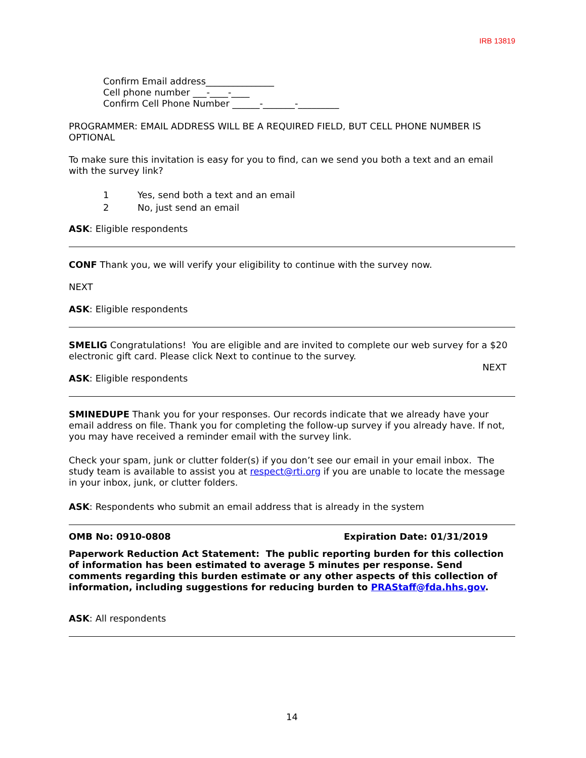IRB 13819
Confirm Email address_______________
Cell phone number ___-____-____
Confirm Cell Phone Number ______-_______-_________
PROGRAMMER: EMAIL ADDRESS WILL BE A REQUIRED FIELD, BUT CELL PHONE NUMBER IS OPTIONAL
To make sure this invitation is easy for you to find, can we send you both a text and an email with the survey link?
1 Yes, send both a text and an email
2 No, just send an email
ASK: Eligible respondents
CONF Thank you, we will verify your eligibility to continue with the survey now.
NEXT
ASK: Eligible respondents
SMELIG Congratulations! You are eligible and are invited to complete our web survey for a $20 electronic gift card. Please click Next to continue to the survey.
NEXT
ASK: Eligible respondents
SMINEDUPE Thank you for your responses. Our records indicate that we already have your email address on file. Thank you for completing the follow-up survey if you already have. If not, you may have received a reminder email with the survey link.
Check your spam, junk or clutter folder(s) if you don’t see our email in your email inbox. The study team is available to assist you at respect@rti.org if you are unable to locate the message in your inbox, junk, or clutter folders.
ASK: Respondents who submit an email address that is already in the system
OMB No: 0910-0808 Expiration Date: 01/31/2019
Paperwork Reduction Act Statement: The public reporting burden for this collection of information has been estimated to average 5 minutes per response. Send comments regarding this burden estimate or any other aspects of this collection of information, including suggestions for reducing burden to PRAStaff@fda.hhs.gov.
ASK: All respondents
14